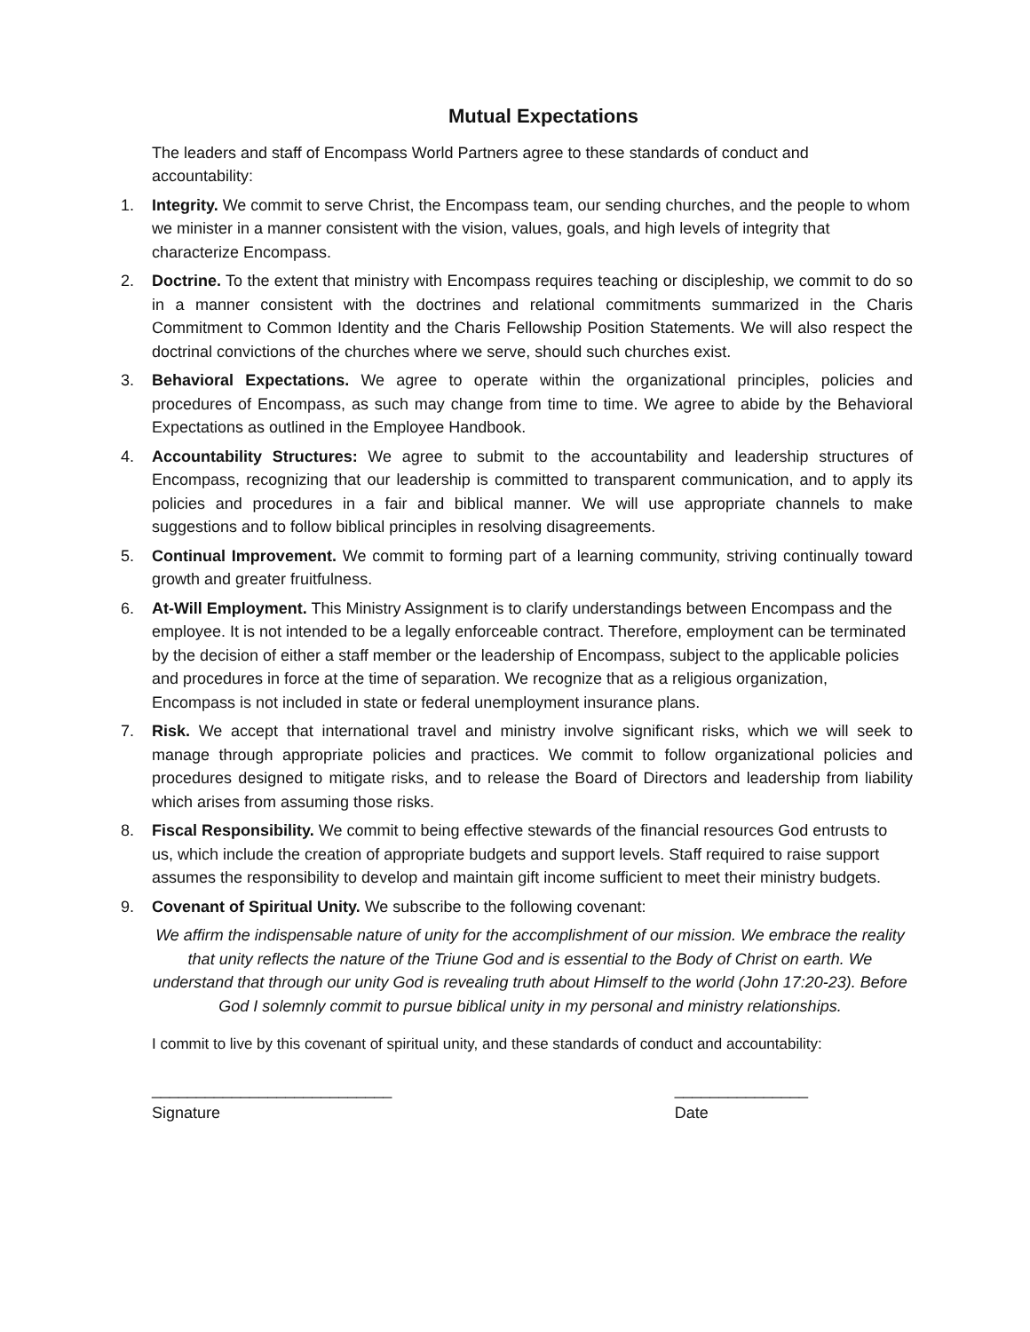Mutual Expectations
The leaders and staff of Encompass World Partners agree to these standards of conduct and accountability:
1. Integrity. We commit to serve Christ, the Encompass team, our sending churches, and the people to whom we minister in a manner consistent with the vision, values, goals, and high levels of integrity that characterize Encompass.
2. Doctrine. To the extent that ministry with Encompass requires teaching or discipleship, we commit to do so in a manner consistent with the doctrines and relational commitments summarized in the Charis Commitment to Common Identity and the Charis Fellowship Position Statements. We will also respect the doctrinal convictions of the churches where we serve, should such churches exist.
3. Behavioral Expectations. We agree to operate within the organizational principles, policies and procedures of Encompass, as such may change from time to time. We agree to abide by the Behavioral Expectations as outlined in the Employee Handbook.
4. Accountability Structures: We agree to submit to the accountability and leadership structures of Encompass, recognizing that our leadership is committed to transparent communication, and to apply its policies and procedures in a fair and biblical manner. We will use appropriate channels to make suggestions and to follow biblical principles in resolving disagreements.
5. Continual Improvement. We commit to forming part of a learning community, striving continually toward growth and greater fruitfulness.
6. At-Will Employment. This Ministry Assignment is to clarify understandings between Encompass and the employee. It is not intended to be a legally enforceable contract. Therefore, employment can be terminated by the decision of either a staff member or the leadership of Encompass, subject to the applicable policies and procedures in force at the time of separation. We recognize that as a religious organization, Encompass is not included in state or federal unemployment insurance plans.
7. Risk. We accept that international travel and ministry involve significant risks, which we will seek to manage through appropriate policies and practices. We commit to follow organizational policies and procedures designed to mitigate risks, and to release the Board of Directors and leadership from liability which arises from assuming those risks.
8. Fiscal Responsibility. We commit to being effective stewards of the financial resources God entrusts to us, which include the creation of appropriate budgets and support levels. Staff required to raise support assumes the responsibility to develop and maintain gift income sufficient to meet their ministry budgets.
9. Covenant of Spiritual Unity. We subscribe to the following covenant:
We affirm the indispensable nature of unity for the accomplishment of our mission. We embrace the reality that unity reflects the nature of the Triune God and is essential to the Body of Christ on earth. We understand that through our unity God is revealing truth about Himself to the world (John 17:20-23). Before God I solemnly commit to pursue biblical unity in my personal and ministry relationships.
I commit to live by this covenant of spiritual unity, and these standards of conduct and accountability:
___________________________
Signature
_______________
Date